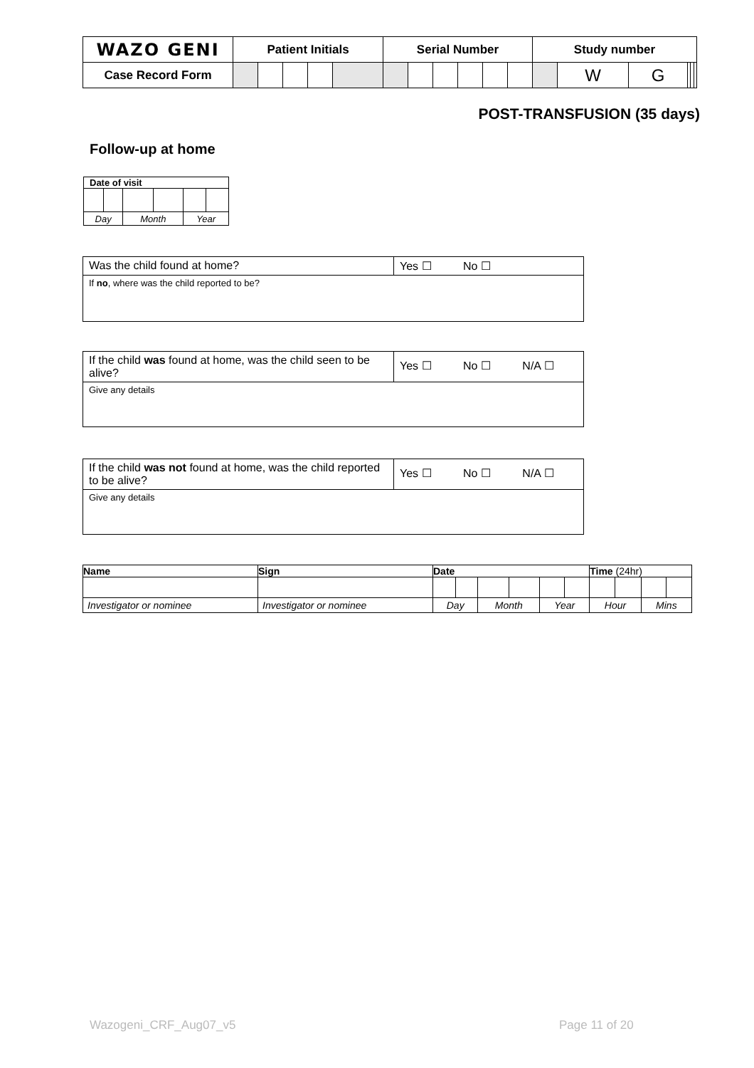| WAZO GENI | Patient Initials | | | | | Serial Number | | | | | | Study number | | | | | |
| --- | --- | --- | --- | --- | --- | --- | --- | --- | --- | --- | --- | --- | --- | --- | --- | --- | --- |
| Case Record Form | | | | | | | | | | | | | W | G | | | |
POST-TRANSFUSION (35 days)
Follow-up at home
| Date of visit | | | | | |
| --- | --- | --- | --- | --- | --- |
| Day | | Month | | Year | |
| Was the child found at home? | Yes ☐ No ☐ |
| If no , where was the child reported to be? | |
| If the child was found at home, was the child seen to be alive? | Yes ☐ No ☐ N/A ☐ |
| Give any details | |
| If the child was not found at home, was the child reported to be alive? | Yes ☐ No ☐ N/A ☐ |
| Give any details | |
| Name | Sign | Date | | | | | | Time (24hr) | | | |
| --- | --- | --- | --- | --- | --- | --- | --- | --- | --- | --- | --- |
| Investigator or nominee | Investigator or nominee | Day | | Month | | Year | | Hour | | Mins | |
Wazogeni_CRF_Aug07_v5 Page 11 of 20